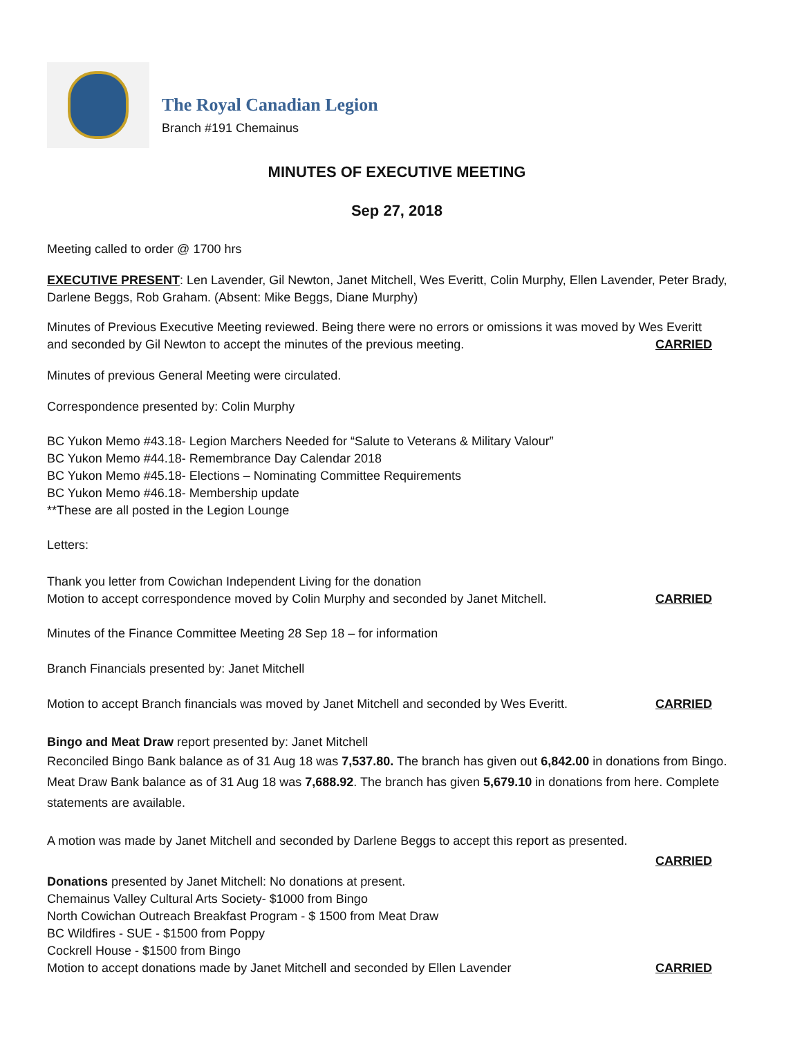The Royal Canadian Legion
Branch #191 Chemainus
MINUTES OF EXECUTIVE MEETING
Sep 27, 2018
Meeting called to order @ 1700 hrs
EXECUTIVE PRESENT: Len Lavender, Gil Newton, Janet Mitchell, Wes Everitt, Colin Murphy, Ellen Lavender, Peter Brady, Darlene Beggs, Rob Graham. (Absent: Mike Beggs, Diane Murphy)
Minutes of Previous Executive Meeting reviewed. Being there were no errors or omissions it was moved by Wes Everitt
and seconded by Gil Newton to accept the minutes of the previous meeting.
CARRIED
Minutes of previous General Meeting were circulated.
Correspondence presented by: Colin Murphy
BC Yukon Memo #43.18- Legion Marchers Needed for “Salute to Veterans & Military Valour”
BC Yukon Memo #44.18- Remembrance Day Calendar 2018
BC Yukon Memo #45.18- Elections – Nominating Committee Requirements
BC Yukon Memo #46.18- Membership update
**These are all posted in the Legion Lounge
Letters:
Thank you letter from Cowichan Independent Living for the donation
Motion to accept correspondence moved by Colin Murphy and seconded by Janet Mitchell.
CARRIED
Minutes of the Finance Committee Meeting 28 Sep 18 – for information
Branch Financials presented by: Janet Mitchell
Motion to accept Branch financials was moved by Janet Mitchell and seconded by Wes Everitt.
CARRIED
Bingo and Meat Draw report presented by: Janet Mitchell
Reconciled Bingo Bank balance as of 31 Aug 18 was 7,537.80. The branch has given out 6,842.00 in donations from Bingo. Meat Draw Bank balance as of 31 Aug 18 was 7,688.92. The branch has given 5,679.10 in donations from here. Complete statements are available.
A motion was made by Janet Mitchell and seconded by Darlene Beggs to accept this report as presented.
CARRIED
Donations presented by Janet Mitchell: No donations at present.
Chemainus Valley Cultural Arts Society- $1000 from Bingo
North Cowichan Outreach Breakfast Program - $ 1500 from Meat Draw
BC Wildfires - SUE - $1500 from Poppy
Cockrell House - $1500 from Bingo
Motion to accept donations made by Janet Mitchell and seconded by Ellen Lavender
CARRIED